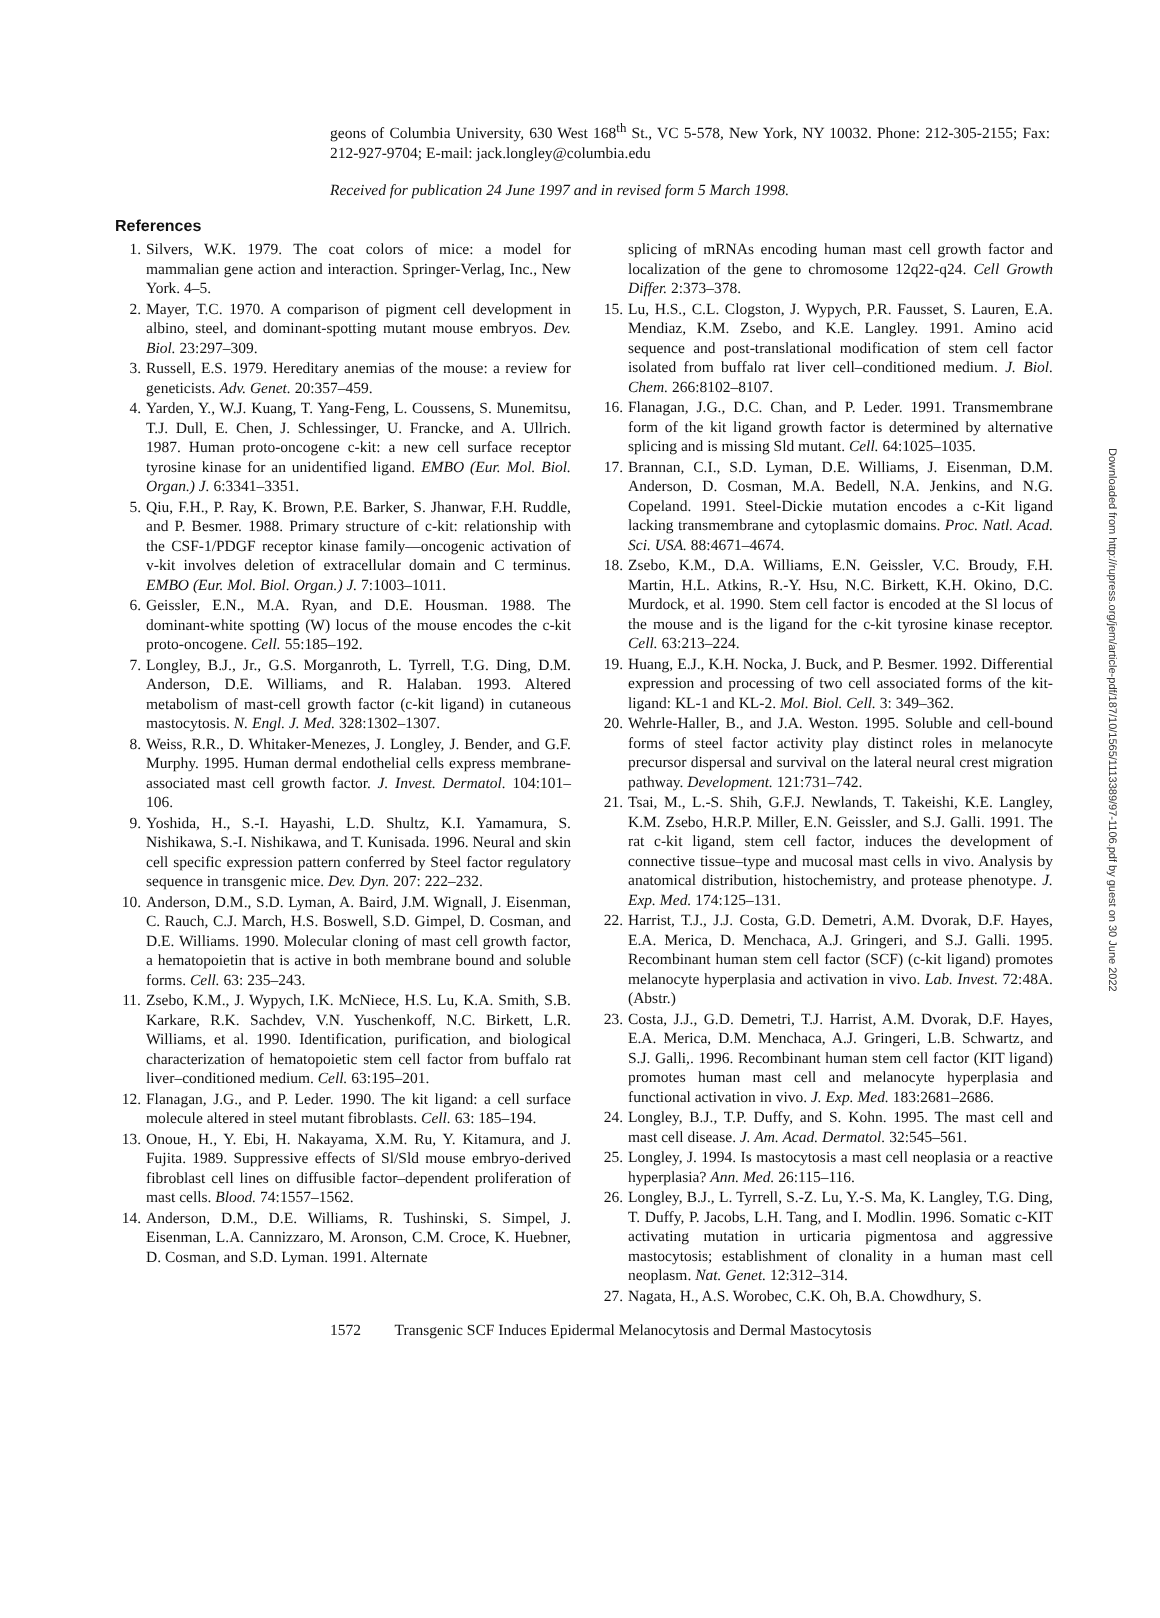geons of Columbia University, 630 West 168<sup>th</sup> St., VC 5-578, New York, NY 10032. Phone: 212-305-2155; Fax: 212-927-9704; E-mail: jack.longley@columbia.edu
Received for publication 24 June 1997 and in revised form 5 March 1998.
References
1. Silvers, W.K. 1979. The coat colors of mice: a model for mammalian gene action and interaction. Springer-Verlag, Inc., New York. 4–5.
2. Mayer, T.C. 1970. A comparison of pigment cell development in albino, steel, and dominant-spotting mutant mouse embryos. Dev. Biol. 23:297–309.
3. Russell, E.S. 1979. Hereditary anemias of the mouse: a review for geneticists. Adv. Genet. 20:357–459.
4. Yarden, Y., W.J. Kuang, T. Yang-Feng, L. Coussens, S. Munemitsu, T.J. Dull, E. Chen, J. Schlessinger, U. Francke, and A. Ullrich. 1987. Human proto-oncogene c-kit: a new cell surface receptor tyrosine kinase for an unidentified ligand. EMBO (Eur. Mol. Biol. Organ.) J. 6:3341–3351.
5. Qiu, F.H., P. Ray, K. Brown, P.E. Barker, S. Jhanwar, F.H. Ruddle, and P. Besmer. 1988. Primary structure of c-kit: relationship with the CSF-1/PDGF receptor kinase family—oncogenic activation of v-kit involves deletion of extracellular domain and C terminus. EMBO (Eur. Mol. Biol. Organ.) J. 7:1003–1011.
6. Geissler, E.N., M.A. Ryan, and D.E. Housman. 1988. The dominant-white spotting (W) locus of the mouse encodes the c-kit proto-oncogene. Cell. 55:185–192.
7. Longley, B.J., Jr., G.S. Morganroth, L. Tyrrell, T.G. Ding, D.M. Anderson, D.E. Williams, and R. Halaban. 1993. Altered metabolism of mast-cell growth factor (c-kit ligand) in cutaneous mastocytosis. N. Engl. J. Med. 328:1302–1307.
8. Weiss, R.R., D. Whitaker-Menezes, J. Longley, J. Bender, and G.F. Murphy. 1995. Human dermal endothelial cells express membrane-associated mast cell growth factor. J. Invest. Dermatol. 104:101–106.
9. Yoshida, H., S.-I. Hayashi, L.D. Shultz, K.I. Yamamura, S. Nishikawa, S.-I. Nishikawa, and T. Kunisada. 1996. Neural and skin cell specific expression pattern conferred by Steel factor regulatory sequence in transgenic mice. Dev. Dyn. 207: 222–232.
10. Anderson, D.M., S.D. Lyman, A. Baird, J.M. Wignall, J. Eisenman, C. Rauch, C.J. March, H.S. Boswell, S.D. Gimpel, D. Cosman, and D.E. Williams. 1990. Molecular cloning of mast cell growth factor, a hematopoietin that is active in both membrane bound and soluble forms. Cell. 63: 235–243.
11. Zsebo, K.M., J. Wypych, I.K. McNiece, H.S. Lu, K.A. Smith, S.B. Karkare, R.K. Sachdev, V.N. Yuschenkoff, N.C. Birkett, L.R. Williams, et al. 1990. Identification, purification, and biological characterization of hematopoietic stem cell factor from buffalo rat liver–conditioned medium. Cell. 63:195–201.
12. Flanagan, J.G., and P. Leder. 1990. The kit ligand: a cell surface molecule altered in steel mutant fibroblasts. Cell. 63: 185–194.
13. Onoue, H., Y. Ebi, H. Nakayama, X.M. Ru, Y. Kitamura, and J. Fujita. 1989. Suppressive effects of Sl/Sld mouse embryo-derived fibroblast cell lines on diffusible factor–dependent proliferation of mast cells. Blood. 74:1557–1562.
14. Anderson, D.M., D.E. Williams, R. Tushinski, S. Simpel, J. Eisenman, L.A. Cannizzaro, M. Aronson, C.M. Croce, K. Huebner, D. Cosman, and S.D. Lyman. 1991. Alternate
splicing of mRNAs encoding human mast cell growth factor and localization of the gene to chromosome 12q22-q24. Cell Growth Differ. 2:373–378.
15. Lu, H.S., C.L. Clogston, J. Wypych, P.R. Fausset, S. Lauren, E.A. Mendiaz, K.M. Zsebo, and K.E. Langley. 1991. Amino acid sequence and post-translational modification of stem cell factor isolated from buffalo rat liver cell–conditioned medium. J. Biol. Chem. 266:8102–8107.
16. Flanagan, J.G., D.C. Chan, and P. Leder. 1991. Transmembrane form of the kit ligand growth factor is determined by alternative splicing and is missing Sld mutant. Cell. 64:1025–1035.
17. Brannan, C.I., S.D. Lyman, D.E. Williams, J. Eisenman, D.M. Anderson, D. Cosman, M.A. Bedell, N.A. Jenkins, and N.G. Copeland. 1991. Steel-Dickie mutation encodes a c-Kit ligand lacking transmembrane and cytoplasmic domains. Proc. Natl. Acad. Sci. USA. 88:4671–4674.
18. Zsebo, K.M., D.A. Williams, E.N. Geissler, V.C. Broudy, F.H. Martin, H.L. Atkins, R.-Y. Hsu, N.C. Birkett, K.H. Okino, D.C. Murdock, et al. 1990. Stem cell factor is encoded at the Sl locus of the mouse and is the ligand for the c-kit tyrosine kinase receptor. Cell. 63:213–224.
19. Huang, E.J., K.H. Nocka, J. Buck, and P. Besmer. 1992. Differential expression and processing of two cell associated forms of the kit-ligand: KL-1 and KL-2. Mol. Biol. Cell. 3: 349–362.
20. Wehrle-Haller, B., and J.A. Weston. 1995. Soluble and cell-bound forms of steel factor activity play distinct roles in melanocyte precursor dispersal and survival on the lateral neural crest migration pathway. Development. 121:731–742.
21. Tsai, M., L.-S. Shih, G.F.J. Newlands, T. Takeishi, K.E. Langley, K.M. Zsebo, H.R.P. Miller, E.N. Geissler, and S.J. Galli. 1991. The rat c-kit ligand, stem cell factor, induces the development of connective tissue–type and mucosal mast cells in vivo. Analysis by anatomical distribution, histochemistry, and protease phenotype. J. Exp. Med. 174:125–131.
22. Harrist, T.J., J.J. Costa, G.D. Demetri, A.M. Dvorak, D.F. Hayes, E.A. Merica, D. Menchaca, A.J. Gringeri, and S.J. Galli. 1995. Recombinant human stem cell factor (SCF) (c-kit ligand) promotes melanocyte hyperplasia and activation in vivo. Lab. Invest. 72:48A. (Abstr.)
23. Costa, J.J., G.D. Demetri, T.J. Harrist, A.M. Dvorak, D.F. Hayes, E.A. Merica, D.M. Menchaca, A.J. Gringeri, L.B. Schwartz, and S.J. Galli,. 1996. Recombinant human stem cell factor (KIT ligand) promotes human mast cell and melanocyte hyperplasia and functional activation in vivo. J. Exp. Med. 183:2681–2686.
24. Longley, B.J., T.P. Duffy, and S. Kohn. 1995. The mast cell and mast cell disease. J. Am. Acad. Dermatol. 32:545–561.
25. Longley, J. 1994. Is mastocytosis a mast cell neoplasia or a reactive hyperplasia? Ann. Med. 26:115–116.
26. Longley, B.J., L. Tyrrell, S.-Z. Lu, Y.-S. Ma, K. Langley, T.G. Ding, T. Duffy, P. Jacobs, L.H. Tang, and I. Modlin. 1996. Somatic c-KIT activating mutation in urticaria pigmentosa and aggressive mastocytosis; establishment of clonality in a human mast cell neoplasm. Nat. Genet. 12:312–314.
27. Nagata, H., A.S. Worobec, C.K. Oh, B.A. Chowdhury, S.
1572 Transgenic SCF Induces Epidermal Melanocytosis and Dermal Mastocytosis
Downloaded from http://rupress.org/jem/article-pdf/187/10/1565/1113389/97-1106.pdf by guest on 30 June 2022